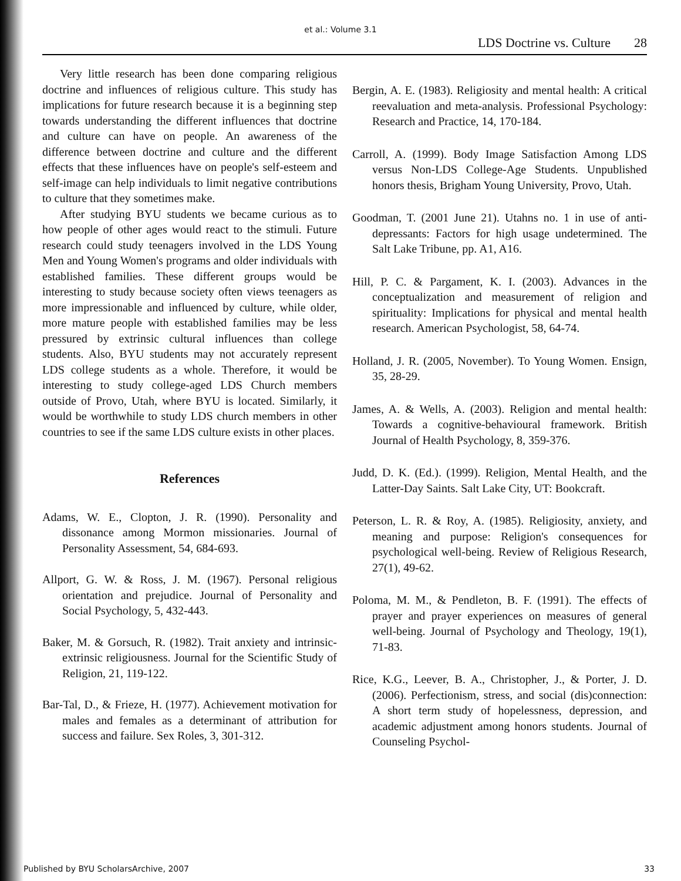et al.: Volume 3.1
LDS Doctrine vs. Culture 28
Very little research has been done comparing religious doctrine and influences of religious culture. This study has implications for future research because it is a beginning step towards understanding the different influences that doctrine and culture can have on people. An awareness of the difference between doctrine and culture and the different effects that these influences have on people's self-esteem and self-image can help individuals to limit negative contributions to culture that they sometimes make.
After studying BYU students we became curious as to how people of other ages would react to the stimuli. Future research could study teenagers involved in the LDS Young Men and Young Women's programs and older individuals with established families. These different groups would be interesting to study because society often views teenagers as more impressionable and influenced by culture, while older, more mature people with established families may be less pressured by extrinsic cultural influences than college students. Also, BYU students may not accurately represent LDS college students as a whole. Therefore, it would be interesting to study college-aged LDS Church members outside of Provo, Utah, where BYU is located. Similarly, it would be worthwhile to study LDS church members in other countries to see if the same LDS culture exists in other places.
References
Adams, W. E., Clopton, J. R. (1990). Personality and dissonance among Mormon missionaries. Journal of Personality Assessment, 54, 684-693.
Allport, G. W. & Ross, J. M. (1967). Personal religious orientation and prejudice. Journal of Personality and Social Psychology, 5, 432-443.
Baker, M. & Gorsuch, R. (1982). Trait anxiety and intrinsic-extrinsic religiousness. Journal for the Scientific Study of Religion, 21, 119-122.
Bar-Tal, D., & Frieze, H. (1977). Achievement motivation for males and females as a determinant of attribution for success and failure. Sex Roles, 3, 301-312.
Bergin, A. E. (1983). Religiosity and mental health: A critical reevaluation and meta-analysis. Professional Psychology: Research and Practice, 14, 170-184.
Carroll, A. (1999). Body Image Satisfaction Among LDS versus Non-LDS College-Age Students. Unpublished honors thesis, Brigham Young University, Provo, Utah.
Goodman, T. (2001 June 21). Utahns no. 1 in use of anti-depressants: Factors for high usage undetermined. The Salt Lake Tribune, pp. A1, A16.
Hill, P. C. & Pargament, K. I. (2003). Advances in the conceptualization and measurement of religion and spirituality: Implications for physical and mental health research. American Psychologist, 58, 64-74.
Holland, J. R. (2005, November). To Young Women. Ensign, 35, 28-29.
James, A. & Wells, A. (2003). Religion and mental health: Towards a cognitive-behavioural framework. British Journal of Health Psychology, 8, 359-376.
Judd, D. K. (Ed.). (1999). Religion, Mental Health, and the Latter-Day Saints. Salt Lake City, UT: Bookcraft.
Peterson, L. R. & Roy, A. (1985). Religiosity, anxiety, and meaning and purpose: Religion's consequences for psychological well-being. Review of Religious Research, 27(1), 49-62.
Poloma, M. M., & Pendleton, B. F. (1991). The effects of prayer and prayer experiences on measures of general well-being. Journal of Psychology and Theology, 19(1), 71-83.
Rice, K.G., Leever, B. A., Christopher, J., & Porter, J. D. (2006). Perfectionism, stress, and social (dis)connection: A short term study of hopelessness, depression, and academic adjustment among honors students. Journal of Counseling Psychol-
Published by BYU ScholarsArchive, 2007 33